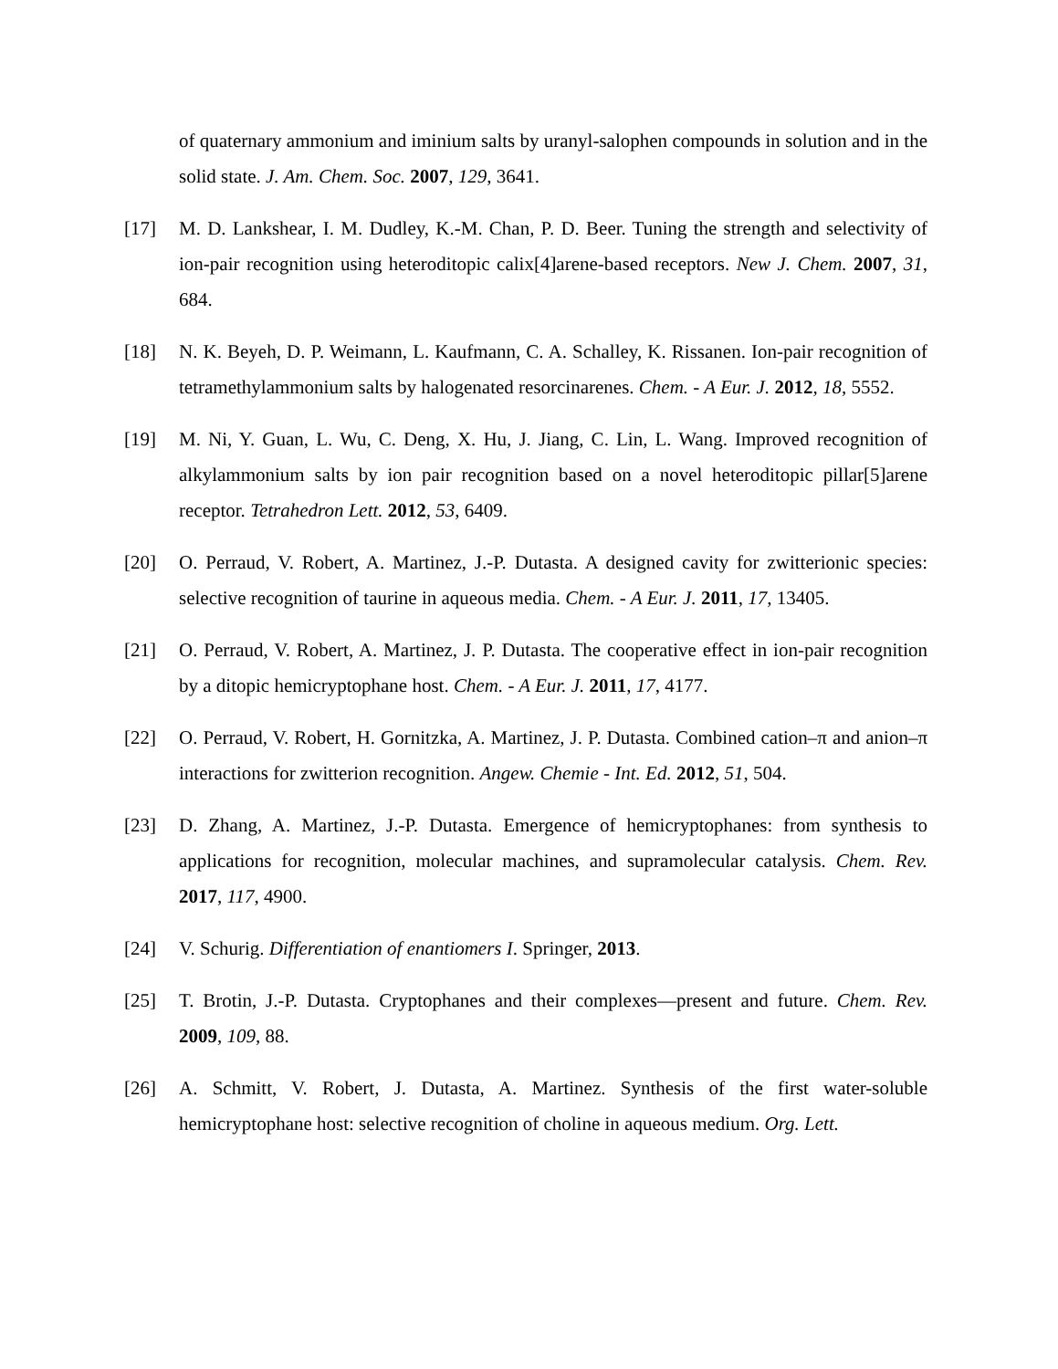of quaternary ammonium and iminium salts by uranyl-salophen compounds in solution and in the solid state. J. Am. Chem. Soc. 2007, 129, 3641.
[17] M. D. Lankshear, I. M. Dudley, K.-M. Chan, P. D. Beer. Tuning the strength and selectivity of ion-pair recognition using heteroditopic calix[4]arene-based receptors. New J. Chem. 2007, 31, 684.
[18] N. K. Beyeh, D. P. Weimann, L. Kaufmann, C. A. Schalley, K. Rissanen. Ion-pair recognition of tetramethylammonium salts by halogenated resorcinarenes. Chem. - A Eur. J. 2012, 18, 5552.
[19] M. Ni, Y. Guan, L. Wu, C. Deng, X. Hu, J. Jiang, C. Lin, L. Wang. Improved recognition of alkylammonium salts by ion pair recognition based on a novel heteroditopic pillar[5]arene receptor. Tetrahedron Lett. 2012, 53, 6409.
[20] O. Perraud, V. Robert, A. Martinez, J.-P. Dutasta. A designed cavity for zwitterionic species: selective recognition of taurine in aqueous media. Chem. - A Eur. J. 2011, 17, 13405.
[21] O. Perraud, V. Robert, A. Martinez, J. P. Dutasta. The cooperative effect in ion-pair recognition by a ditopic hemicryptophane host. Chem. - A Eur. J. 2011, 17, 4177.
[22] O. Perraud, V. Robert, H. Gornitzka, A. Martinez, J. P. Dutasta. Combined cation–π and anion–π interactions for zwitterion recognition. Angew. Chemie - Int. Ed. 2012, 51, 504.
[23] D. Zhang, A. Martinez, J.-P. Dutasta. Emergence of hemicryptophanes: from synthesis to applications for recognition, molecular machines, and supramolecular catalysis. Chem. Rev. 2017, 117, 4900.
[24] V. Schurig. Differentiation of enantiomers I. Springer, 2013.
[25] T. Brotin, J.-P. Dutasta. Cryptophanes and their complexes—present and future. Chem. Rev. 2009, 109, 88.
[26] A. Schmitt, V. Robert, J. Dutasta, A. Martinez. Synthesis of the first water-soluble hemicryptophane host: selective recognition of choline in aqueous medium. Org. Lett.